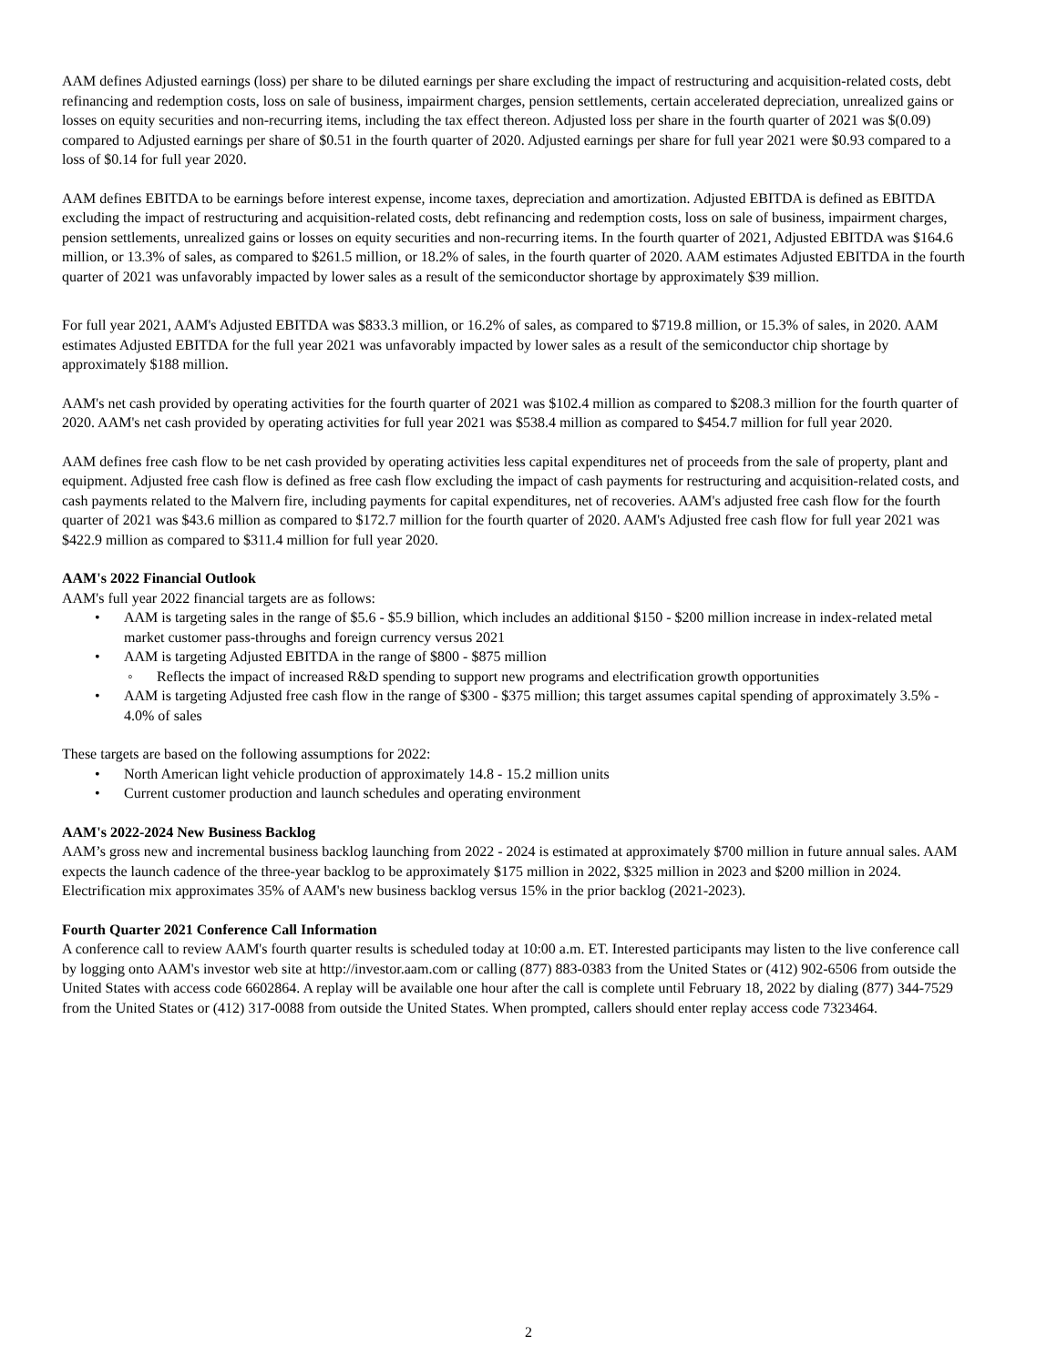AAM defines Adjusted earnings (loss) per share to be diluted earnings per share excluding the impact of restructuring and acquisition-related costs, debt refinancing and redemption costs, loss on sale of business, impairment charges, pension settlements, certain accelerated depreciation, unrealized gains or losses on equity securities and non-recurring items, including the tax effect thereon. Adjusted loss per share in the fourth quarter of 2021 was $(0.09) compared to Adjusted earnings per share of $0.51 in the fourth quarter of 2020. Adjusted earnings per share for full year 2021 were $0.93 compared to a loss of $0.14 for full year 2020.
AAM defines EBITDA to be earnings before interest expense, income taxes, depreciation and amortization. Adjusted EBITDA is defined as EBITDA excluding the impact of restructuring and acquisition-related costs, debt refinancing and redemption costs, loss on sale of business, impairment charges, pension settlements, unrealized gains or losses on equity securities and non-recurring items. In the fourth quarter of 2021, Adjusted EBITDA was $164.6 million, or 13.3% of sales, as compared to $261.5 million, or 18.2% of sales, in the fourth quarter of 2020. AAM estimates Adjusted EBITDA in the fourth quarter of 2021 was unfavorably impacted by lower sales as a result of the semiconductor shortage by approximately $39 million.
For full year 2021, AAM's Adjusted EBITDA was $833.3 million, or 16.2% of sales, as compared to $719.8 million, or 15.3% of sales, in 2020. AAM estimates Adjusted EBITDA for the full year 2021 was unfavorably impacted by lower sales as a result of the semiconductor chip shortage by approximately $188 million.
AAM's net cash provided by operating activities for the fourth quarter of 2021 was $102.4 million as compared to $208.3 million for the fourth quarter of 2020. AAM's net cash provided by operating activities for full year 2021 was $538.4 million as compared to $454.7 million for full year 2020.
AAM defines free cash flow to be net cash provided by operating activities less capital expenditures net of proceeds from the sale of property, plant and equipment. Adjusted free cash flow is defined as free cash flow excluding the impact of cash payments for restructuring and acquisition-related costs, and cash payments related to the Malvern fire, including payments for capital expenditures, net of recoveries. AAM's adjusted free cash flow for the fourth quarter of 2021 was $43.6 million as compared to $172.7 million for the fourth quarter of 2020. AAM's Adjusted free cash flow for full year 2021 was $422.9 million as compared to $311.4 million for full year 2020.
AAM's 2022 Financial Outlook
AAM's full year 2022 financial targets are as follows:
• AAM is targeting sales in the range of $5.6 - $5.9 billion, which includes an additional $150 - $200 million increase in index-related metal market customer pass-throughs and foreign currency versus 2021
• AAM is targeting Adjusted EBITDA in the range of $800 - $875 million
◦ Reflects the impact of increased R&D spending to support new programs and electrification growth opportunities
• AAM is targeting Adjusted free cash flow in the range of $300 - $375 million; this target assumes capital spending of approximately 3.5% - 4.0% of sales
These targets are based on the following assumptions for 2022:
• North American light vehicle production of approximately 14.8 - 15.2 million units
• Current customer production and launch schedules and operating environment
AAM's 2022-2024 New Business Backlog
AAM’s gross new and incremental business backlog launching from 2022 - 2024 is estimated at approximately $700 million in future annual sales. AAM expects the launch cadence of the three-year backlog to be approximately $175 million in 2022, $325 million in 2023 and $200 million in 2024. Electrification mix approximates 35% of AAM's new business backlog versus 15% in the prior backlog (2021-2023).
Fourth Quarter 2021 Conference Call Information
A conference call to review AAM's fourth quarter results is scheduled today at 10:00 a.m. ET. Interested participants may listen to the live conference call by logging onto AAM's investor web site at http://investor.aam.com or calling (877) 883-0383 from the United States or (412) 902-6506 from outside the United States with access code 6602864. A replay will be available one hour after the call is complete until February 18, 2022 by dialing (877) 344-7529 from the United States or (412) 317-0088 from outside the United States. When prompted, callers should enter replay access code 7323464.
2